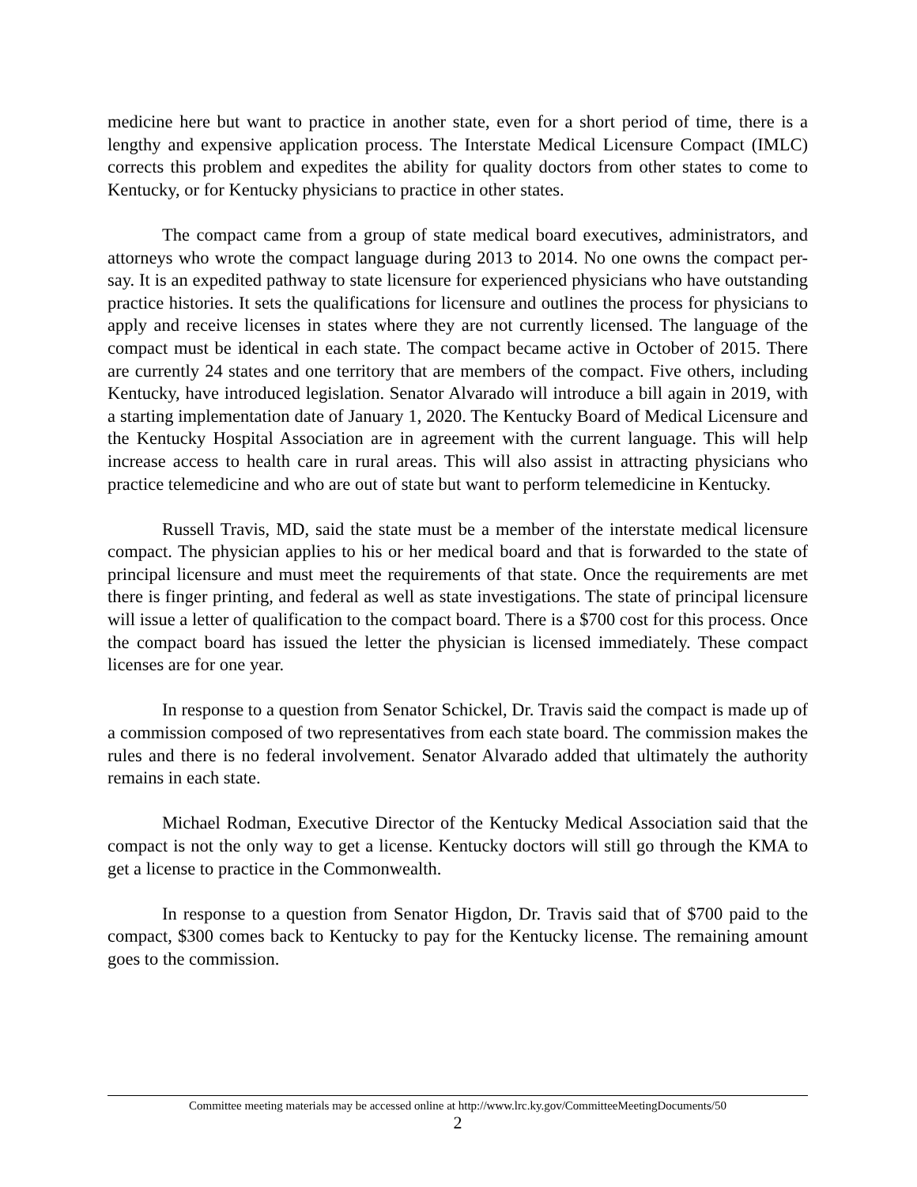medicine here but want to practice in another state, even for a short period of time, there is a lengthy and expensive application process. The Interstate Medical Licensure Compact (IMLC) corrects this problem and expedites the ability for quality doctors from other states to come to Kentucky, or for Kentucky physicians to practice in other states.
The compact came from a group of state medical board executives, administrators, and attorneys who wrote the compact language during 2013 to 2014. No one owns the compact per-say. It is an expedited pathway to state licensure for experienced physicians who have outstanding practice histories. It sets the qualifications for licensure and outlines the process for physicians to apply and receive licenses in states where they are not currently licensed. The language of the compact must be identical in each state. The compact became active in October of 2015. There are currently 24 states and one territory that are members of the compact. Five others, including Kentucky, have introduced legislation. Senator Alvarado will introduce a bill again in 2019, with a starting implementation date of January 1, 2020. The Kentucky Board of Medical Licensure and the Kentucky Hospital Association are in agreement with the current language. This will help increase access to health care in rural areas. This will also assist in attracting physicians who practice telemedicine and who are out of state but want to perform telemedicine in Kentucky.
Russell Travis, MD, said the state must be a member of the interstate medical licensure compact. The physician applies to his or her medical board and that is forwarded to the state of principal licensure and must meet the requirements of that state. Once the requirements are met there is finger printing, and federal as well as state investigations. The state of principal licensure will issue a letter of qualification to the compact board. There is a $700 cost for this process. Once the compact board has issued the letter the physician is licensed immediately. These compact licenses are for one year.
In response to a question from Senator Schickel, Dr. Travis said the compact is made up of a commission composed of two representatives from each state board. The commission makes the rules and there is no federal involvement. Senator Alvarado added that ultimately the authority remains in each state.
Michael Rodman, Executive Director of the Kentucky Medical Association said that the compact is not the only way to get a license. Kentucky doctors will still go through the KMA to get a license to practice in the Commonwealth.
In response to a question from Senator Higdon, Dr. Travis said that of $700 paid to the compact, $300 comes back to Kentucky to pay for the Kentucky license. The remaining amount goes to the commission.
Committee meeting materials may be accessed online at http://www.lrc.ky.gov/CommitteeMeetingDocuments/50
2